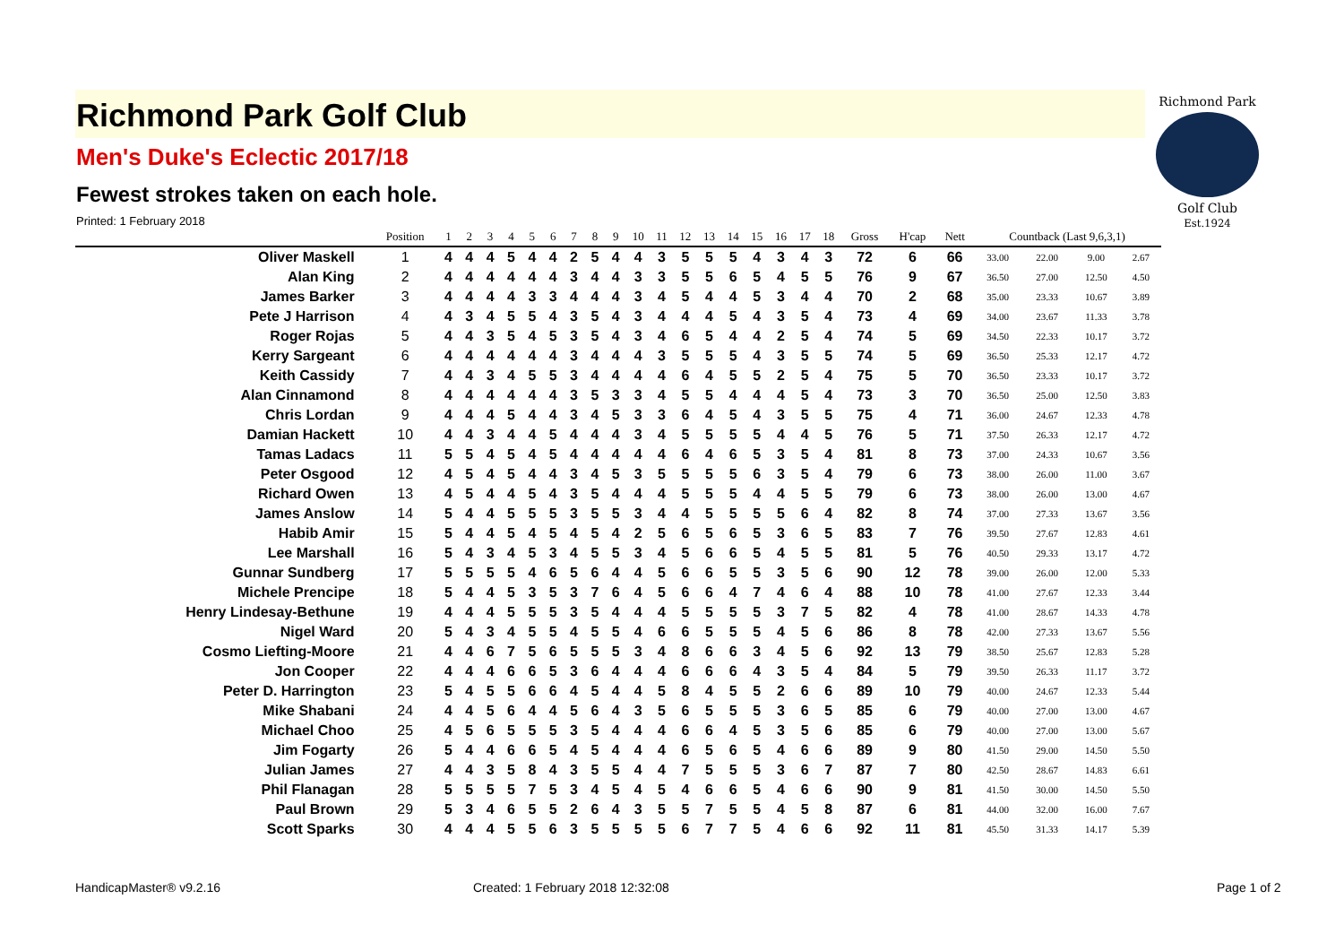Richmond Park
Golf Club
Est.1924
Richmond Park Golf Club
Men's Duke's Eclectic 2017/18
Fewest strokes taken on each hole.
Printed: 1 February 2018
| | Position | 1 | 2 | 3 | 4 | 5 | 6 | 7 | 8 | 9 | 10 | 11 | 12 | 13 | 14 | 15 | 16 | 17 | 18 | Gross | H'cap | Nett | Countback (Last 9,6,3,1) | | | |
| --- | --- | --- | --- | --- | --- | --- | --- | --- | --- | --- | --- | --- | --- | --- | --- | --- | --- | --- | --- | --- | --- | --- | --- | --- | --- | --- |
| Oliver Maskell | 1 | 4 | 4 | 4 | 5 | 4 | 4 | 2 | 5 | 4 | 4 | 3 | 5 | 5 | 5 | 4 | 3 | 4 | 3 | 72 | 6 | 66 | 33.00 | 22.00 | 9.00 | 2.67 |
| Alan King | 2 | 4 | 4 | 4 | 4 | 4 | 4 | 3 | 4 | 4 | 3 | 3 | 5 | 5 | 6 | 5 | 4 | 5 | 5 | 76 | 9 | 67 | 36.50 | 27.00 | 12.50 | 4.50 |
| James Barker | 3 | 4 | 4 | 4 | 4 | 3 | 3 | 4 | 4 | 4 | 3 | 4 | 5 | 4 | 4 | 5 | 3 | 4 | 4 | 70 | 2 | 68 | 35.00 | 23.33 | 10.67 | 3.89 |
| Pete J Harrison | 4 | 4 | 3 | 4 | 5 | 5 | 4 | 3 | 5 | 4 | 3 | 4 | 4 | 4 | 5 | 4 | 3 | 5 | 4 | 73 | 4 | 69 | 34.00 | 23.67 | 11.33 | 3.78 |
| Roger Rojas | 5 | 4 | 4 | 3 | 5 | 4 | 5 | 3 | 5 | 4 | 3 | 4 | 6 | 5 | 4 | 4 | 2 | 5 | 4 | 74 | 5 | 69 | 34.50 | 22.33 | 10.17 | 3.72 |
| Kerry Sargeant | 6 | 4 | 4 | 4 | 4 | 4 | 4 | 3 | 4 | 4 | 4 | 3 | 5 | 5 | 5 | 4 | 3 | 5 | 5 | 74 | 5 | 69 | 36.50 | 25.33 | 12.17 | 4.72 |
| Keith Cassidy | 7 | 4 | 4 | 3 | 4 | 5 | 5 | 3 | 4 | 4 | 4 | 4 | 6 | 4 | 5 | 5 | 2 | 5 | 4 | 75 | 5 | 70 | 36.50 | 23.33 | 10.17 | 3.72 |
| Alan Cinnamond | 8 | 4 | 4 | 4 | 4 | 4 | 4 | 3 | 5 | 3 | 3 | 4 | 5 | 5 | 4 | 4 | 4 | 5 | 4 | 73 | 3 | 70 | 36.50 | 25.00 | 12.50 | 3.83 |
| Chris Lordan | 9 | 4 | 4 | 4 | 5 | 4 | 4 | 3 | 4 | 5 | 3 | 3 | 6 | 4 | 5 | 4 | 3 | 5 | 5 | 75 | 4 | 71 | 36.00 | 24.67 | 12.33 | 4.78 |
| Damian Hackett | 10 | 4 | 4 | 3 | 4 | 4 | 5 | 4 | 4 | 4 | 3 | 4 | 5 | 5 | 5 | 5 | 4 | 4 | 5 | 76 | 5 | 71 | 37.50 | 26.33 | 12.17 | 4.72 |
| Tamas Ladacs | 11 | 5 | 5 | 4 | 5 | 4 | 5 | 4 | 4 | 4 | 4 | 4 | 6 | 4 | 6 | 5 | 3 | 5 | 4 | 81 | 8 | 73 | 37.00 | 24.33 | 10.67 | 3.56 |
| Peter Osgood | 12 | 4 | 5 | 4 | 5 | 4 | 4 | 3 | 4 | 5 | 3 | 5 | 5 | 5 | 5 | 6 | 3 | 5 | 4 | 79 | 6 | 73 | 38.00 | 26.00 | 11.00 | 3.67 |
| Richard Owen | 13 | 4 | 5 | 4 | 4 | 5 | 4 | 3 | 5 | 4 | 4 | 4 | 5 | 5 | 5 | 4 | 4 | 5 | 5 | 79 | 6 | 73 | 38.00 | 26.00 | 13.00 | 4.67 |
| James Anslow | 14 | 5 | 4 | 4 | 5 | 5 | 5 | 3 | 5 | 5 | 3 | 4 | 4 | 5 | 5 | 5 | 5 | 6 | 4 | 82 | 8 | 74 | 37.00 | 27.33 | 13.67 | 3.56 |
| Habib Amir | 15 | 5 | 4 | 4 | 5 | 4 | 5 | 4 | 5 | 4 | 2 | 5 | 6 | 5 | 6 | 5 | 3 | 6 | 5 | 83 | 7 | 76 | 39.50 | 27.67 | 12.83 | 4.61 |
| Lee Marshall | 16 | 5 | 4 | 3 | 4 | 5 | 3 | 4 | 5 | 5 | 3 | 4 | 5 | 6 | 6 | 5 | 4 | 5 | 5 | 81 | 5 | 76 | 40.50 | 29.33 | 13.17 | 4.72 |
| Gunnar Sundberg | 17 | 5 | 5 | 5 | 5 | 4 | 6 | 5 | 6 | 4 | 4 | 5 | 6 | 6 | 5 | 5 | 3 | 5 | 6 | 90 | 12 | 78 | 39.00 | 26.00 | 12.00 | 5.33 |
| Michele Prencipe | 18 | 5 | 4 | 4 | 5 | 3 | 5 | 3 | 7 | 6 | 4 | 5 | 6 | 6 | 4 | 7 | 4 | 6 | 4 | 88 | 10 | 78 | 41.00 | 27.67 | 12.33 | 3.44 |
| Henry Lindesay-Bethune | 19 | 4 | 4 | 4 | 5 | 5 | 5 | 3 | 5 | 4 | 4 | 4 | 5 | 5 | 5 | 5 | 3 | 7 | 5 | 82 | 4 | 78 | 41.00 | 28.67 | 14.33 | 4.78 |
| Nigel Ward | 20 | 5 | 4 | 3 | 4 | 5 | 5 | 4 | 5 | 5 | 4 | 6 | 6 | 5 | 5 | 5 | 4 | 5 | 6 | 86 | 8 | 78 | 42.00 | 27.33 | 13.67 | 5.56 |
| Cosmo Liefting-Moore | 21 | 4 | 4 | 6 | 7 | 5 | 6 | 5 | 5 | 5 | 3 | 4 | 8 | 6 | 6 | 3 | 4 | 5 | 6 | 92 | 13 | 79 | 38.50 | 25.67 | 12.83 | 5.28 |
| Jon Cooper | 22 | 4 | 4 | 4 | 6 | 6 | 5 | 3 | 6 | 4 | 4 | 4 | 6 | 6 | 6 | 4 | 3 | 5 | 4 | 84 | 5 | 79 | 39.50 | 26.33 | 11.17 | 3.72 |
| Peter D. Harrington | 23 | 5 | 4 | 5 | 5 | 6 | 6 | 4 | 5 | 4 | 4 | 5 | 8 | 4 | 5 | 5 | 2 | 6 | 6 | 89 | 10 | 79 | 40.00 | 24.67 | 12.33 | 5.44 |
| Mike Shabani | 24 | 4 | 4 | 5 | 6 | 4 | 4 | 5 | 6 | 4 | 3 | 5 | 6 | 5 | 5 | 5 | 3 | 6 | 5 | 85 | 6 | 79 | 40.00 | 27.00 | 13.00 | 4.67 |
| Michael Choo | 25 | 4 | 5 | 6 | 5 | 5 | 5 | 3 | 5 | 4 | 4 | 4 | 6 | 6 | 4 | 5 | 3 | 5 | 6 | 85 | 6 | 79 | 40.00 | 27.00 | 13.00 | 5.67 |
| Jim Fogarty | 26 | 5 | 4 | 4 | 6 | 6 | 5 | 4 | 5 | 4 | 4 | 4 | 6 | 5 | 6 | 5 | 4 | 6 | 6 | 89 | 9 | 80 | 41.50 | 29.00 | 14.50 | 5.50 |
| Julian James | 27 | 4 | 4 | 3 | 5 | 8 | 4 | 3 | 5 | 5 | 4 | 4 | 7 | 5 | 5 | 5 | 3 | 6 | 7 | 87 | 7 | 80 | 42.50 | 28.67 | 14.83 | 6.61 |
| Phil Flanagan | 28 | 5 | 5 | 5 | 5 | 7 | 5 | 3 | 4 | 5 | 4 | 5 | 4 | 6 | 6 | 5 | 4 | 6 | 6 | 90 | 9 | 81 | 41.50 | 30.00 | 14.50 | 5.50 |
| Paul Brown | 29 | 5 | 3 | 4 | 6 | 5 | 5 | 2 | 6 | 4 | 3 | 5 | 5 | 7 | 5 | 5 | 4 | 5 | 8 | 87 | 6 | 81 | 44.00 | 32.00 | 16.00 | 7.67 |
| Scott Sparks | 30 | 4 | 4 | 4 | 5 | 5 | 6 | 3 | 5 | 5 | 5 | 5 | 6 | 7 | 7 | 5 | 4 | 6 | 6 | 92 | 11 | 81 | 45.50 | 31.33 | 14.17 | 5.39 |
HandicapMaster® v9.2.16
Created: 1 February 2018 12:32:08
Page 1 of 2